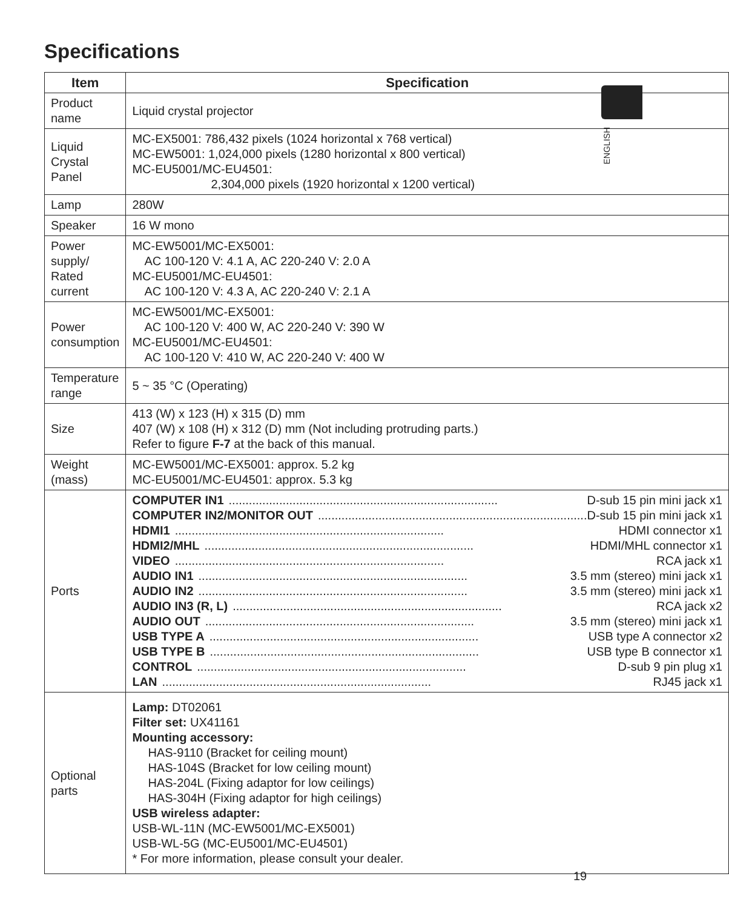Specifications
ENGLISH
| Item | Specification |
| --- | --- |
| Product name | Liquid crystal projector |
| Liquid Crystal Panel | MC-EX5001: 786,432 pixels (1024 horizontal x 768 vertical) MC-EW5001: 1,024,000 pixels (1280 horizontal x 800 vertical) MC-EU5001/MC-EU4501: 2,304,000 pixels (1920 horizontal x 1200 vertical) |
| Lamp | 280W |
| Speaker | 16 W mono |
| Power supply/ Rated current | MC-EW5001/MC-EX5001: AC 100-120 V: 4.1 A, AC 220-240 V: 2.0 A MC-EU5001/MC-EU4501: AC 100-120 V: 4.3 A, AC 220-240 V: 2.1 A |
| Power consumption | MC-EW5001/MC-EX5001: AC 100-120 V: 400 W, AC 220-240 V: 390 W MC-EU5001/MC-EU4501: AC 100-120 V: 410 W, AC 220-240 V: 400 W |
| Temperature range | 5 ~ 35 °C (Operating) |
| Size | 413 (W) x 123 (H) x 315 (D) mm 407 (W) x 108 (H) x 312 (D) mm (Not including protruding parts.) Refer to figure F-7 at the back of this manual. |
| Weight (mass) | MC-EW5001/MC-EX5001: approx. 5.2 kg MC-EU5001/MC-EU4501: approx. 5.3 kg |
| Ports | COMPUTER IN1 ................................................................................ D-sub 15 pin mini jack x1 COMPUTER IN2/MONITOR OUT ................................................................................ D-sub 15 pin mini jack x1 HDMI1 ................................................................................ HDMI connector x1 HDMI2/MHL ................................................................................ HDMI/MHL connector x1 VIDEO ................................................................................ RCA jack x1 AUDIO IN1 ................................................................................ 3.5 mm (stereo) mini jack x1 AUDIO IN2 ................................................................................ 3.5 mm (stereo) mini jack x1 AUDIO IN3 (R, L) ................................................................................ RCA jack x2 AUDIO OUT ................................................................................ 3.5 mm (stereo) mini jack x1 USB TYPE A ................................................................................ USB type A connector x2 USB TYPE B ................................................................................ USB type B connector x1 CONTROL ................................................................................ D-sub 9 pin plug x1 LAN ................................................................................ RJ45 jack x1 |
| Optional parts | Lamp: DT02061 Filter set: UX41161 Mounting accessory: HAS-9110 (Bracket for ceiling mount) HAS-104S (Bracket for low ceiling mount) HAS-204L (Fixing adaptor for low ceilings) HAS-304H (Fixing adaptor for high ceilings) USB wireless adapter: USB-WL-11N (MC-EW5001/MC-EX5001) USB-WL-5G (MC-EU5001/MC-EU4501) * For more information, please consult your dealer. |
19